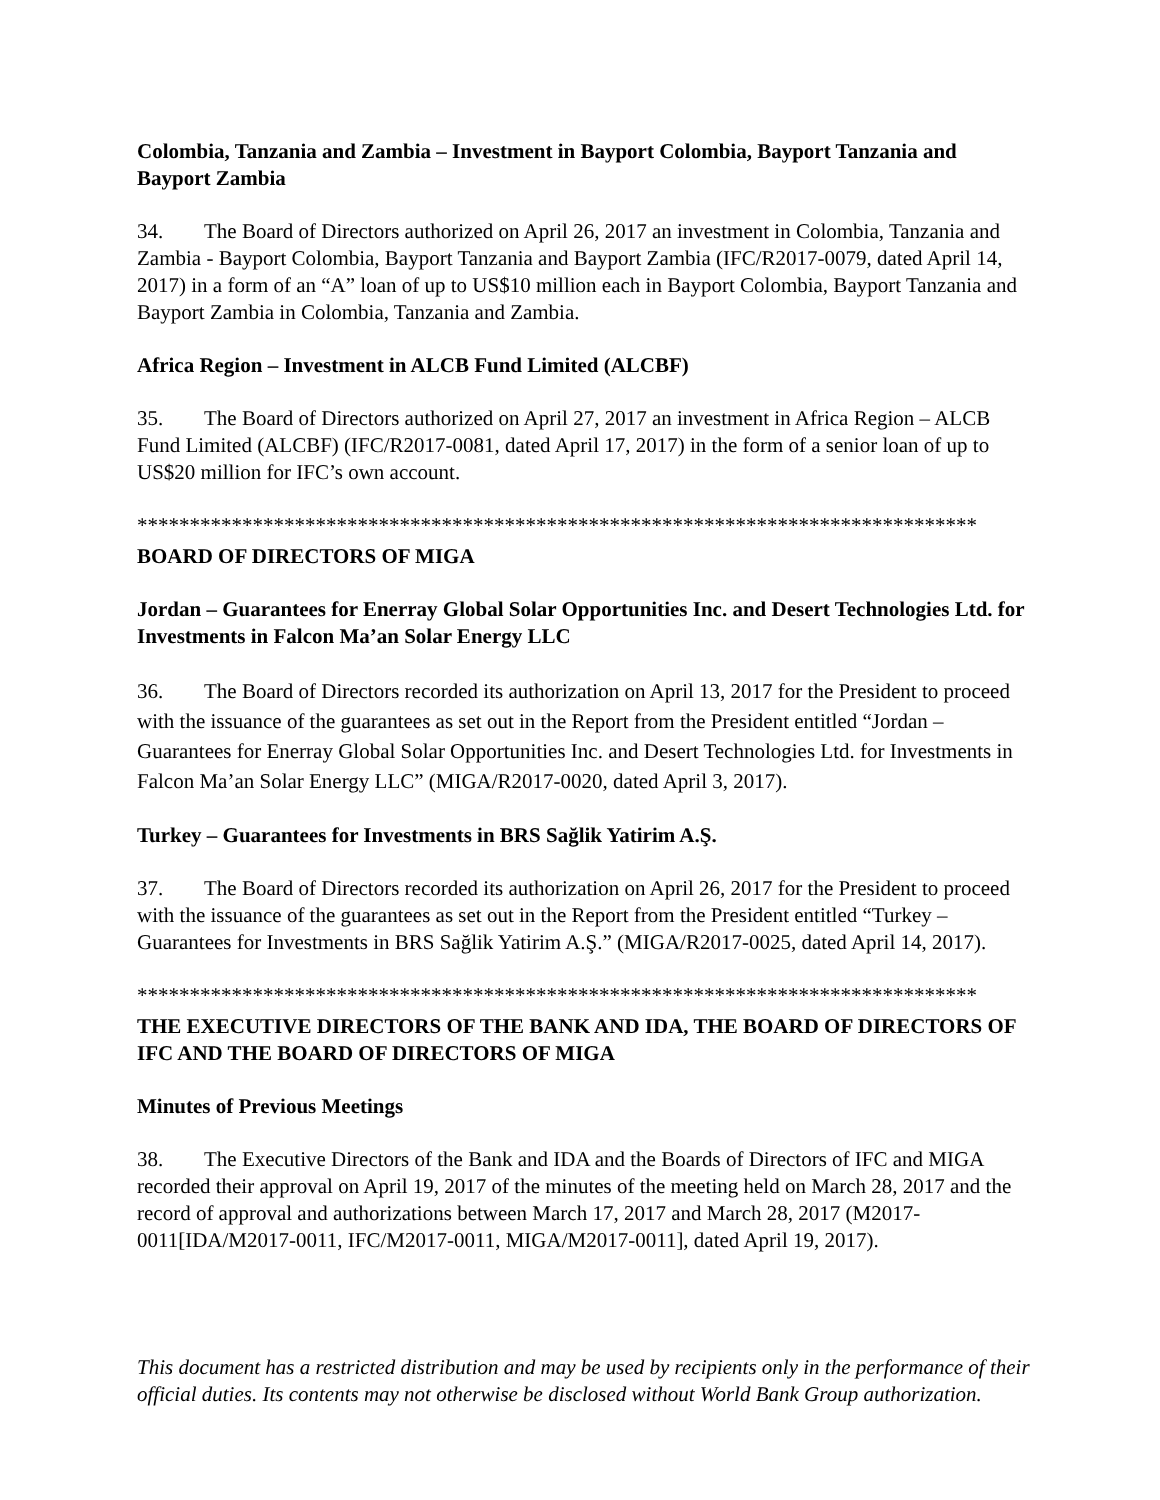Colombia, Tanzania and Zambia – Investment in Bayport Colombia, Bayport Tanzania and Bayport Zambia
34. The Board of Directors authorized on April 26, 2017 an investment in Colombia, Tanzania and Zambia - Bayport Colombia, Bayport Tanzania and Bayport Zambia (IFC/R2017-0079, dated April 14, 2017) in a form of an “A” loan of up to US$10 million each in Bayport Colombia, Bayport Tanzania and Bayport Zambia in Colombia, Tanzania and Zambia.
Africa Region – Investment in ALCB Fund Limited (ALCBF)
35. The Board of Directors authorized on April 27, 2017 an investment in Africa Region – ALCB Fund Limited (ALCBF) (IFC/R2017-0081, dated April 17, 2017) in the form of a senior loan of up to US$20 million for IFC’s own account.
********************************************************************************
BOARD OF DIRECTORS OF MIGA
Jordan – Guarantees for Enerray Global Solar Opportunities Inc. and Desert Technologies Ltd. for Investments in Falcon Ma’an Solar Energy LLC
36. The Board of Directors recorded its authorization on April 13, 2017 for the President to proceed with the issuance of the guarantees as set out in the Report from the President entitled “Jordan – Guarantees for Enerray Global Solar Opportunities Inc. and Desert Technologies Ltd. for Investments in Falcon Ma’an Solar Energy LLC” (MIGA/R2017-0020, dated April 3, 2017).
Turkey – Guarantees for Investments in BRS Sağlik Yatirim A.Ş.
37. The Board of Directors recorded its authorization on April 26, 2017 for the President to proceed with the issuance of the guarantees as set out in the Report from the President entitled “Turkey – Guarantees for Investments in BRS Sağlik Yatirim A.Ş.” (MIGA/R2017-0025, dated April 14, 2017).
********************************************************************************
THE EXECUTIVE DIRECTORS OF THE BANK AND IDA, THE BOARD OF DIRECTORS OF IFC AND THE BOARD OF DIRECTORS OF MIGA
Minutes of Previous Meetings
38. The Executive Directors of the Bank and IDA and the Boards of Directors of IFC and MIGA recorded their approval on April 19, 2017 of the minutes of the meeting held on March 28, 2017 and the record of approval and authorizations between March 17, 2017 and March 28, 2017 (M2017-0011[IDA/M2017-0011, IFC/M2017-0011, MIGA/M2017-0011], dated April 19, 2017).
This document has a restricted distribution and may be used by recipients only in the performance of their official duties. Its contents may not otherwise be disclosed without World Bank Group authorization.